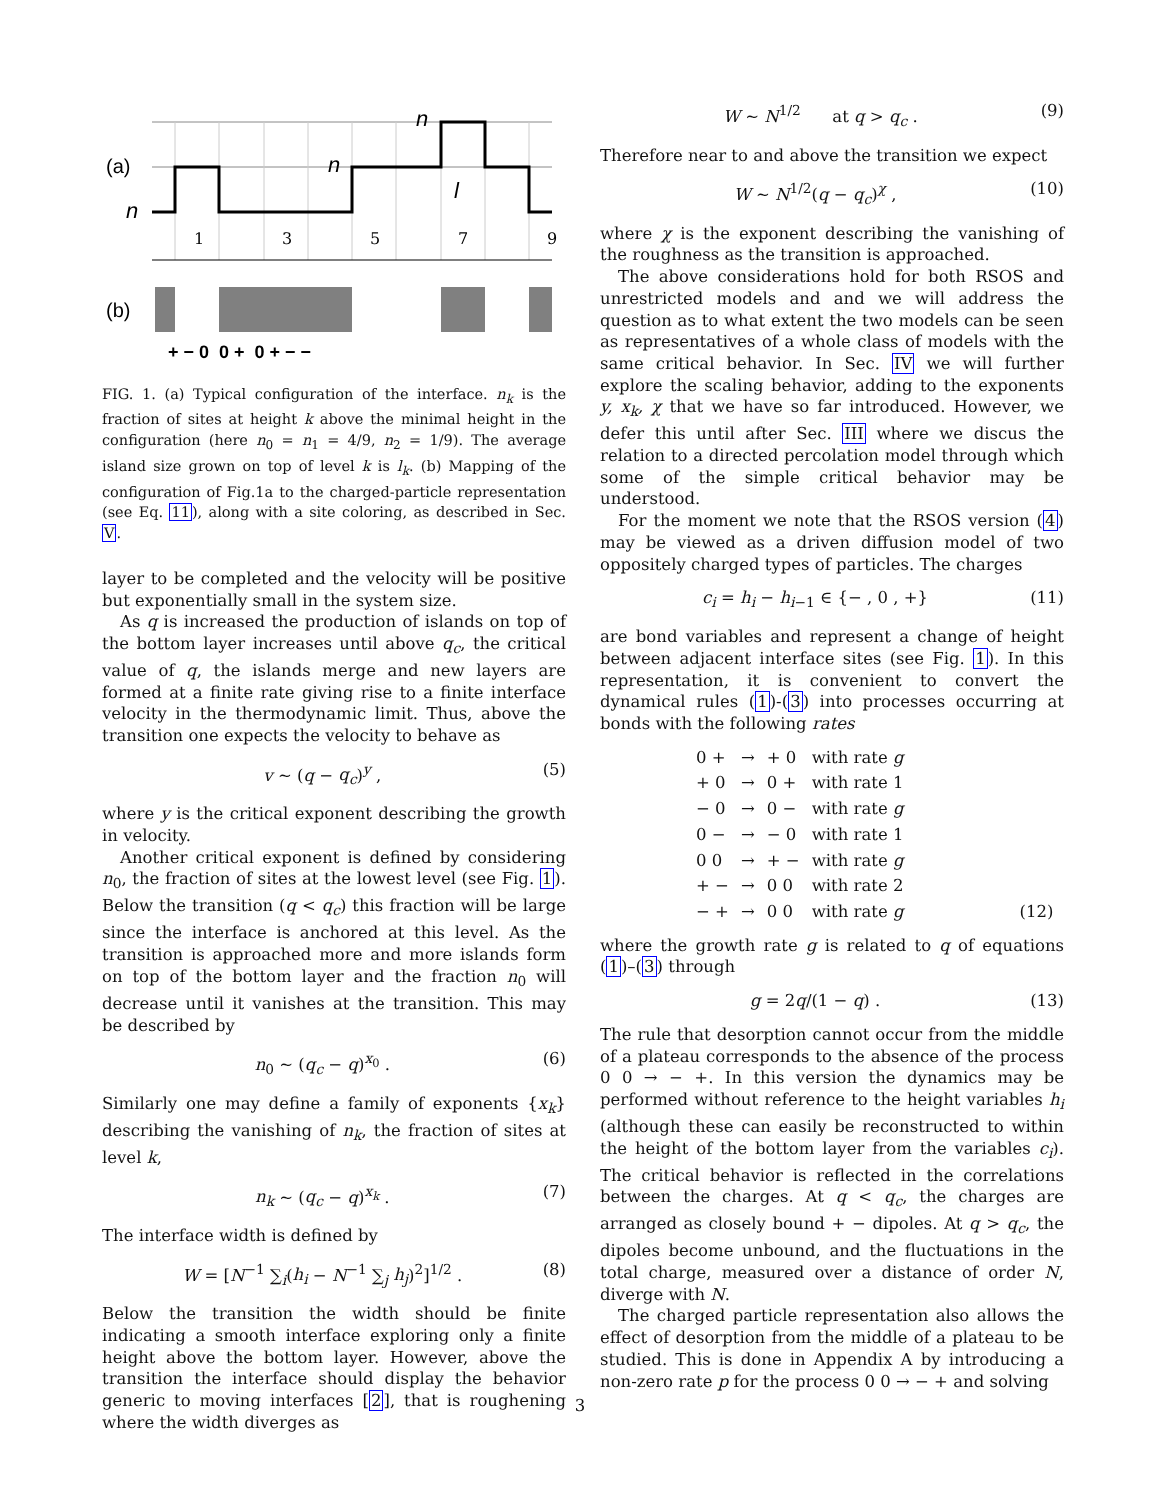(a)
n
n
n
l
1
3
5
7
9
(b)
+ − 0 0 + 0 + − −
FIG. 1. (a) Typical configuration of the interface. n<sub>k</sub> is the fraction of sites at height k above the minimal height in the configuration (here n<sub>0</sub> = n<sub>1</sub> = 4/9, n<sub>2</sub> = 1/9). The average island size grown on top of level k is l<sub>k</sub>. (b) Mapping of the configuration of Fig.1a to the charged-particle representation (see Eq. 11), along with a site coloring, as described in Sec. V.
layer to be completed and the velocity will be positive but exponentially small in the system size.
As q is increased the production of islands on top of the bottom layer increases until above q<sub>c</sub>, the critical value of q, the islands merge and new layers are formed at a finite rate giving rise to a finite interface velocity in the thermodynamic limit. Thus, above the transition one expects the velocity to behave as
v ∼ (q − q<sub>c</sub>)<sup>y</sup> , (5)
where y is the critical exponent describing the growth in velocity.
Another critical exponent is defined by considering n<sub>0</sub>, the fraction of sites at the lowest level (see Fig. 1). Below the transition (q < q<sub>c</sub>) this fraction will be large since the interface is anchored at this level. As the transition is approached more and more islands form on top of the bottom layer and the fraction n<sub>0</sub> will decrease until it vanishes at the transition. This may be described by
n<sub>0</sub> ∼ (q<sub>c</sub> − q)<sup>x<sub>0</sub></sup> . (6)
Similarly one may define a family of exponents {x<sub>k</sub>} describing the vanishing of n<sub>k</sub>, the fraction of sites at level k,
n<sub>k</sub> ∼ (q<sub>c</sub> − q)<sup>x<sub>k</sub></sup> . (7)
The interface width is defined by
W = [N<sup>−1</sup> ∑<sub>i</sub>(h<sub>i</sub> − N<sup>−1</sup> ∑<sub>j</sub> h<sub>j</sub>)<sup>2</sup>]<sup>1/2</sup> . (8)
Below the transition the width should be finite indicating a smooth interface exploring only a finite height above the bottom layer. However, above the transition the interface should display the behavior generic to moving interfaces [2], that is roughening where the width diverges as
W ∼ N<sup>1/2</sup> at q > q<sub>c</sub> . (9)
Therefore near to and above the transition we expect
W ∼ N<sup>1/2</sup>(q − q<sub>c</sub>)<sup>χ</sup> , (10)
where χ is the exponent describing the vanishing of the roughness as the transition is approached.
The above considerations hold for both RSOS and unrestricted models and and we will address the question as to what extent the two models can be seen as representatives of a whole class of models with the same critical behavior. In Sec. IV we will further explore the scaling behavior, adding to the exponents y, x<sub>k</sub>, χ that we have so far introduced. However, we defer this until after Sec. III where we discus the relation to a directed percolation model through which some of the simple critical behavior may be understood.
For the moment we note that the RSOS version (4) may be viewed as a driven diffusion model of two oppositely charged types of particles. The charges
c<sub>i</sub> = h<sub>i</sub> − h<sub>i−1</sub> ∈ {− , 0 , +} (11)
are bond variables and represent a change of height between adjacent interface sites (see Fig. 1). In this representation, it is convenient to convert the dynamical rules (1)-(3) into processes occurring at bonds with the following rates
| 0 + | → | + 0 | with rate g | |
| + 0 | → | 0 + | with rate 1 | |
| − 0 | → | 0 − | with rate g | |
| 0 − | → | − 0 | with rate 1 | |
| 0 0 | → | + − | with rate g | |
| + − | → | 0 0 | with rate 2 | |
| − + | → | 0 0 | with rate g | (12) |
where the growth rate g is related to q of equations (1)–(3) through
g = 2q/(1 − q) . (13)
The rule that desorption cannot occur from the middle of a plateau corresponds to the absence of the process 0 0 → − +. In this version the dynamics may be performed without reference to the height variables h<sub>i</sub> (although these can easily be reconstructed to within the height of the bottom layer from the variables c<sub>i</sub>). The critical behavior is reflected in the correlations between the charges. At q < q<sub>c</sub>, the charges are arranged as closely bound + − dipoles. At q > q<sub>c</sub>, the dipoles become unbound, and the fluctuations in the total charge, measured over a distance of order N, diverge with N.
The charged particle representation also allows the effect of desorption from the middle of a plateau to be studied. This is done in Appendix A by introducing a non-zero rate p for the process 0 0 → − + and solving
3